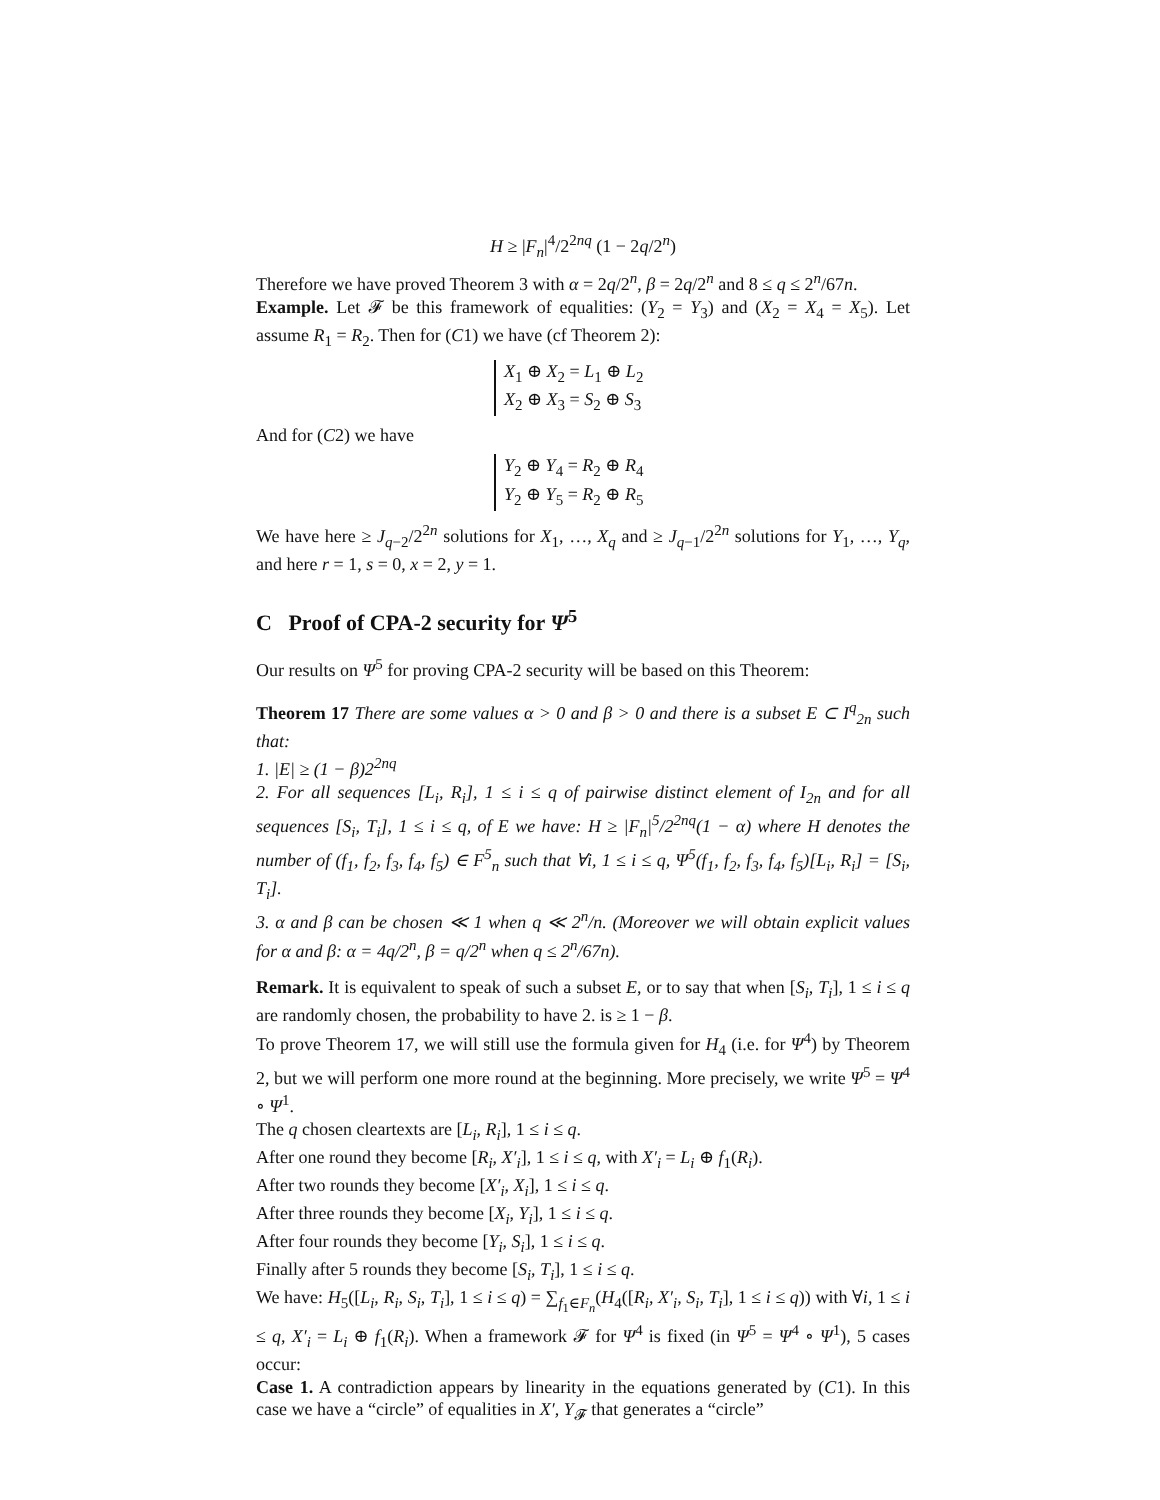H ≥ |F<sub>n</sub>|<sup>4</sup>/2<sup>2nq</sup> (1 − 2q/2<sup>n</sup>)
Therefore we have proved Theorem 3 with α = 2q/2<sup>n</sup>, β = 2q/2<sup>n</sup> and 8 ≤ q ≤ 2<sup>n</sup>/67n.
Example. Let 𝓕 be this framework of equalities: (Y<sub>2</sub> = Y<sub>3</sub>) and (X<sub>2</sub> = X<sub>4</sub> = X<sub>5</sub>). Let assume R<sub>1</sub> = R<sub>2</sub>. Then for (C1) we have (cf Theorem 2):
X<sub>1</sub> ⊕ X<sub>2</sub> = L<sub>1</sub> ⊕ L<sub>2</sub>
X<sub>2</sub> ⊕ X<sub>3</sub> = S<sub>2</sub> ⊕ S<sub>3</sub>
And for (C2) we have
Y<sub>2</sub> ⊕ Y<sub>4</sub> = R<sub>2</sub> ⊕ R<sub>4</sub>
Y<sub>2</sub> ⊕ Y<sub>5</sub> = R<sub>2</sub> ⊕ R<sub>5</sub>
We have here ≥ J<sub>q−2</sub>/2<sup>2n</sup> solutions for X<sub>1</sub>, …, X<sub>q</sub> and ≥ J<sub>q−1</sub>/2<sup>2n</sup> solutions for Y<sub>1</sub>, …, Y<sub>q</sub>, and here r = 1, s = 0, x = 2, y = 1.
C Proof of CPA-2 security for Ψ<sup>5</sup>
Our results on Ψ<sup>5</sup> for proving CPA-2 security will be based on this Theorem:
Theorem 17 There are some values α > 0 and β > 0 and there is a subset E ⊂ I<sup>q</sup><sub>2n</sub> such that:
1. |E| ≥ (1 − β)2<sup>2nq</sup>
2. For all sequences [L<sub>i</sub>, R<sub>i</sub>], 1 ≤ i ≤ q of pairwise distinct element of I<sub>2n</sub> and for all sequences [S<sub>i</sub>, T<sub>i</sub>], 1 ≤ i ≤ q, of E we have: H ≥ |F<sub>n</sub>|<sup>5</sup>/2<sup>2nq</sup>(1 − α) where H denotes the number of (f<sub>1</sub>, f<sub>2</sub>, f<sub>3</sub>, f<sub>4</sub>, f<sub>5</sub>) ∈ F<sup>5</sup><sub>n</sub> such that ∀i, 1 ≤ i ≤ q, Ψ<sup>5</sup>(f<sub>1</sub>, f<sub>2</sub>, f<sub>3</sub>, f<sub>4</sub>, f<sub>5</sub>)[L<sub>i</sub>, R<sub>i</sub>] = [S<sub>i</sub>, T<sub>i</sub>].
3. α and β can be chosen ≪ 1 when q ≪ 2<sup>n</sup>/n. (Moreover we will obtain explicit values for α and β: α = 4q/2<sup>n</sup>, β = q/2<sup>n</sup> when q ≤ 2<sup>n</sup>/67n).
Remark. It is equivalent to speak of such a subset E, or to say that when [S<sub>i</sub>, T<sub>i</sub>], 1 ≤ i ≤ q are randomly chosen, the probability to have 2. is ≥ 1 − β.
To prove Theorem 17, we will still use the formula given for H<sub>4</sub> (i.e. for Ψ<sup>4</sup>) by Theorem 2, but we will perform one more round at the beginning. More precisely, we write Ψ<sup>5</sup> = Ψ<sup>4</sup> ∘ Ψ<sup>1</sup>.
The q chosen cleartexts are [L<sub>i</sub>, R<sub>i</sub>], 1 ≤ i ≤ q.
After one round they become [R<sub>i</sub>, X′<sub>i</sub>], 1 ≤ i ≤ q, with X′<sub>i</sub> = L<sub>i</sub> ⊕ f<sub>1</sub>(R<sub>i</sub>).
After two rounds they become [X′<sub>i</sub>, X<sub>i</sub>], 1 ≤ i ≤ q.
After three rounds they become [X<sub>i</sub>, Y<sub>i</sub>], 1 ≤ i ≤ q.
After four rounds they become [Y<sub>i</sub>, S<sub>i</sub>], 1 ≤ i ≤ q.
Finally after 5 rounds they become [S<sub>i</sub>, T<sub>i</sub>], 1 ≤ i ≤ q.
We have: H<sub>5</sub>([L<sub>i</sub>, R<sub>i</sub>, S<sub>i</sub>, T<sub>i</sub>], 1 ≤ i ≤ q) = ∑<sub>f<sub>1</sub>∈F<sub>n</sub></sub>(H<sub>4</sub>([R<sub>i</sub>, X′<sub>i</sub>, S<sub>i</sub>, T<sub>i</sub>], 1 ≤ i ≤ q)) with ∀i, 1 ≤ i ≤ q, X′<sub>i</sub> = L<sub>i</sub> ⊕ f<sub>1</sub>(R<sub>i</sub>). When a framework 𝓕 for Ψ<sup>4</sup> is fixed (in Ψ<sup>5</sup> = Ψ<sup>4</sup> ∘ Ψ<sup>1</sup>), 5 cases occur:
Case 1. A contradiction appears by linearity in the equations generated by (C1). In this case we have a “circle” of equalities in X′, Y<sub>𝓕</sub> that generates a “circle”